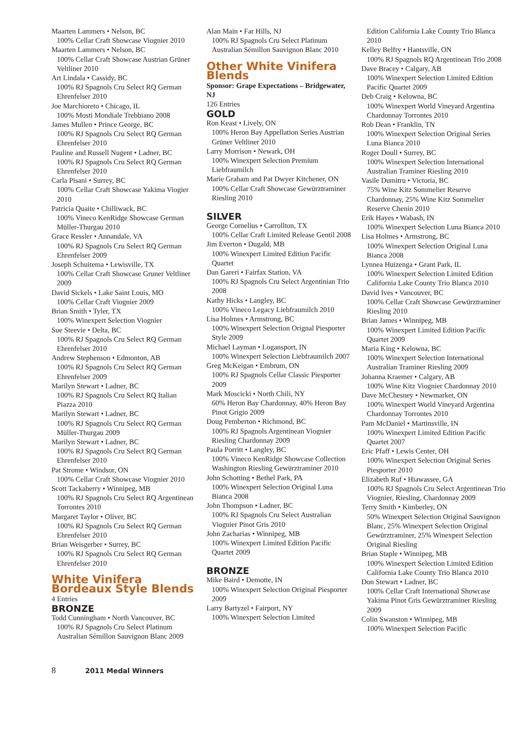Maarten Lammers • Nelson, BC
100% Cellar Craft Showcase Viognier 2010
Maarten Lammers • Nelson, BC
100% Cellar Craft Showcase Austrian Grüner Veltliner 2010
Art Lindala • Cassidy, BC
100% RJ Spagnols Cru Select RQ German Ehrenfelser 2010
Joe Marchioreto • Chicago, IL
100% Mosti Mondiale Trebbiano 2008
James Mullen • Prince George, BC
100% RJ Spagnols Cru Select RQ German Ehrenfelser 2010
Pauline and Russell Nugent • Ladner, BC
100% RJ Spagnols Cru Select RQ German Ehrenfelser 2010
Carla Pisani • Surrey, BC
100% Cellar Craft Showcase Yakima Viogier 2010
Patricia Quaite • Chilliwack, BC
100% Vineco KenRidge Showcase German Müller-Thurgau 2010
Grace Ressler • Annandale, VA
100% RJ Spagnols Cru Select RQ German Ehrenfelser 2009
Joseph Schuitema • Lewisville, TX
100% Cellar Craft Showcase Gruner Veltliner 2009
David Sickels • Lake Saint Louis, MO
100% Cellar Craft Viognier 2009
Brian Smith • Tyler, TX
100% Winexpert Selection Viognier
Sue Steevie • Delta, BC
100% RJ Spagnols Cru Select RQ German Ehrenfelser 2010
Andrew Stephenson • Edmonton, AB
100% RJ Spagnols Cru Select RQ German Ehrenfelser 2009
Marilyn Stewart • Ladner, BC
100% RJ Spagnols Cru Select RQ Italian Piazza 2010
Marilyn Stewart • Ladner, BC
100% RJ Spagnols Cru Select RQ German Müller-Thurgau 2009
Marilyn Stewart • Ladner, BC
100% RJ Spagnols Cru Select RQ German Ehrenfelser 2010
Pat Strome • Windsor, ON
100% Cellar Craft Showcase Viognier 2010
Scott Tackaberry • Winnipeg, MB
100% RJ Spagnols Cru Select RQ Argentinean Torrontes 2010
Margaret Taylor • Oliver, BC
100% RJ Spagnols Cru Select RQ German Ehrenfelser 2010
Brian Weisgerber • Surrey, BC
100% RJ Spagnols Cru Select RQ German Ehrenfelser 2010
White Vinifera Bordeaux Style Blends
4 Entries
BRONZE
Todd Cunningham • North Vancouver, BC
100% RJ Spagnols Cru Select Platinum Australian Sémillon Sauvignon Blanc 2009
Alan Main • Far Hills, NJ
100% RJ Spagnols Cru Select Platinum Australian Sémillon Sauvignon Blanc 2010
Other White Vinifera Blends
Sponsor: Grape Expectations – Bridgewater, NJ
126 Entries
GOLD
Ron Keast • Lively, ON
100% Heron Bay Appellation Series Austrian Grüner Veltliner 2010
Larry Morrison • Newark, OH
100% Winexpert Selection Premium Liebfraumilch
Marie Graham and Pat Dwyer Kitchener, ON
100% Cellar Craft Showcase Gewürztraminer Riesling 2010
SILVER
George Cornelius • Carrollton, TX
100% Cellar Craft Limited Release Gentil 2008
Jim Everton • Dugald, MB
100% Winexpert Limited Edition Pacific Quartet
Dan Gareri • Fairfax Station, VA
100% RJ Spagnols Cru Select Argentinian Trio 2008
Kathy Hicks • Langley, BC
100% Vineco Legacy Liebfraumilch 2010
Lisa Holmes • Armstrong, BC
100% Winexpert Selection Orignal Piesporter Style 2009
Michael Layman • Logansport, IN
100% Winexpert Selection Liebfraumilch 2007
Greg McKeigan • Embrum, ON
100% RJ Spagnols Cellar Classic Piesporter 2009
Mark Moscicki • North Chili, NY
60% Heron Bay Chardonnay, 40% Heron Bay Pinot Grigio 2009
Doug Pemberton • Richmond, BC
100% RJ Spagnols Argentinean Viognier Riesling Chardonnay 2009
Paula Porritt • Langley, BC
100% Vineco KenRidge Showcase Collection Washington Riesling Gewürztraminer 2010
John Schotting • Bethel Park, PA
100% Winexpert Selection Original Luna Bianca 2008
John Thompson • Ladner, BC
100% RJ Spagnols Cru Select Australian Viognier Pinot Gris 2010
John Zacharias • Winnipeg, MB
100% Winexpert Limited Edition Pacific Quartet 2009
BRONZE
Mike Baird • Demotte, IN
100% Winexpert Selection Original Piesporter 2009
Larry Bartyzel • Fairport, NY
100% Winexpert Selection Limited
Edition California Lake County Trio Blanca 2010
Kelley Belfry • Hantsville, ON
100% RJ Spagnols RQ Argentinean Trio 2008
Dave Bracey • Calgary, AB
100% Winexpert Selection Limited Edition Pacific Quartet 2009
Deb Craig • Kelowna, BC
100% Winexpert World Vineyard Argentina Chardonnay Torrontes 2010
Rob Dean • Franklin, TN
100% Winexpert Selection Original Series Luna Bianca 2010
Roger Doull • Surrey, BC
100% Winexpert Selection International Australian Traminer Riesling 2010
Vasile Dumitru • Victoria, BC
75% Wine Kitz Sommelier Reserve Chardonnay, 25% Wine Kitz Sommelier Reserve Chenin 2010
Erik Hayes • Wabash, IN
100% Winexpert Selection Luna Bianca 2010
Lisa Holmes • Armstrong, BC
100% Winexpert Selection Original Luna Bianca 2008
Lynnea Huizenga • Grant Park, IL
100% Winexpert Selection Limited Edition California Lake County Trio Blanca 2010
David Ives • Vancouver, BC
100% Cellar Craft Showcase Gewürztraminer Riesling 2010
Brian James • Winnipeg, MB
100% Winexpert Limited Edition Pacific Quartet 2009
Maria King • Kelowna, BC
100% Winexpert Selection International Australian Traminer Riesling 2009
Johanna Kraemer • Calgary, AB
100% Wine Kitz Viognier Chardonnay 2010
Dave McChesney • Newmarket, ON
100% Winexpert World Vineyard Argentina Chardonnay Torrontes 2010
Pam McDaniel • Martinsville, IN
100% Winexpert Limited Edition Pacific Quartet 2007
Eric Pfaff • Lewis Center, OH
100% Winexpert Selection Original Series Piesporter 2010
Elizabeth Ruf • Hiawassee, GA
100% RJ Spagnols Cru Select Argentinean Trio Viognier, Riesling, Chardonnay 2009
Terry Smith • Kimberley, ON
50% Winexpert Selection Original Sauvignon Blanc, 25% Winexpert Selection Original Gewürztraminer, 25% Winexpert Selection Original Riesling
Brian Staple • Winnipeg, MB
100% Winexpert Selection Limited Edition California Lake County Trio Blanca 2010
Don Stewart • Ladner, BC
100% Cellar Craft International Showcase Yakima Pinot Gris Gewürztraminer Riesling 2009
Colin Swanston • Winnipeg, MB
100% Winexpert Selection Pacific
8 2011 Medal Winners